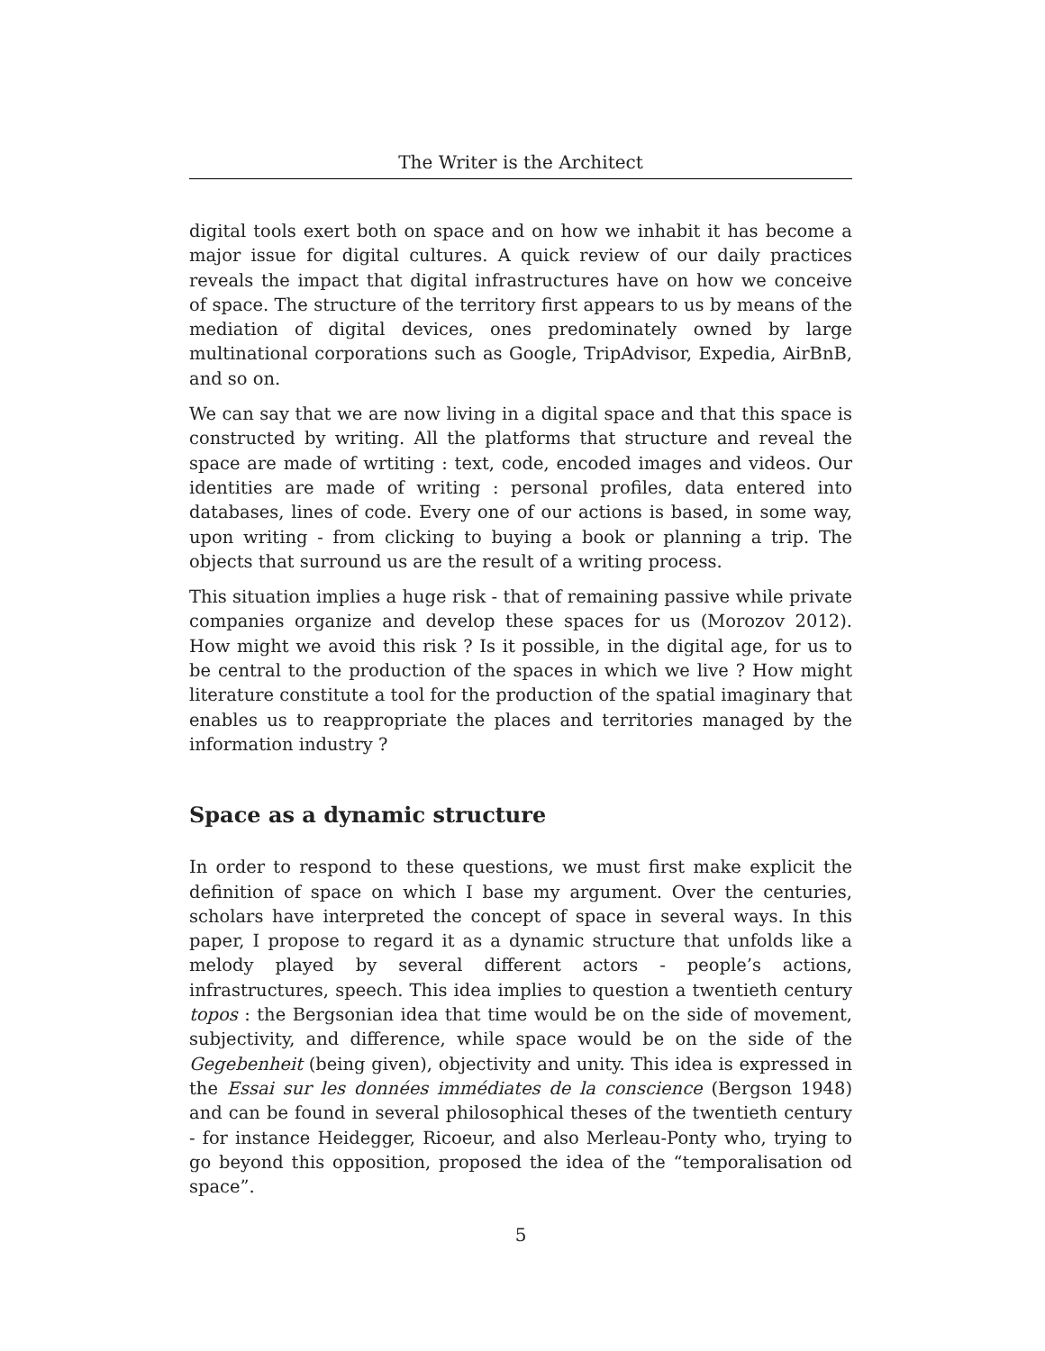The Writer is the Architect
digital tools exert both on space and on how we inhabit it has become a major issue for digital cultures. A quick review of our daily practices reveals the impact that digital infrastructures have on how we conceive of space. The structure of the territory first appears to us by means of the mediation of digital devices, ones predominately owned by large multinational corporations such as Google, TripAdvisor, Expedia, AirBnB, and so on.
We can say that we are now living in a digital space and that this space is constructed by writing. All the platforms that structure and reveal the space are made of wrtiting : text, code, encoded images and videos. Our identities are made of writing : personal profiles, data entered into databases, lines of code. Every one of our actions is based, in some way, upon writing - from clicking to buying a book or planning a trip. The objects that surround us are the result of a writing process.
This situation implies a huge risk - that of remaining passive while private companies organize and develop these spaces for us (Morozov 2012). How might we avoid this risk ? Is it possible, in the digital age, for us to be central to the production of the spaces in which we live ? How might literature constitute a tool for the production of the spatial imaginary that enables us to reappropriate the places and territories managed by the information industry ?
Space as a dynamic structure
In order to respond to these questions, we must first make explicit the definition of space on which I base my argument. Over the centuries, scholars have interpreted the concept of space in several ways. In this paper, I propose to regard it as a dynamic structure that unfolds like a melody played by several different actors - people’s actions, infrastructures, speech. This idea implies to question a twentieth century topos : the Bergsonian idea that time would be on the side of movement, subjectivity, and difference, while space would be on the side of the Gegebenheit (being given), objectivity and unity. This idea is expressed in the Essai sur les données immédiates de la conscience (Bergson 1948) and can be found in several philosophical theses of the twentieth century - for instance Heidegger, Ricoeur, and also Merleau-Ponty who, trying to go beyond this opposition, proposed the idea of the “temporalisation od space”.
5